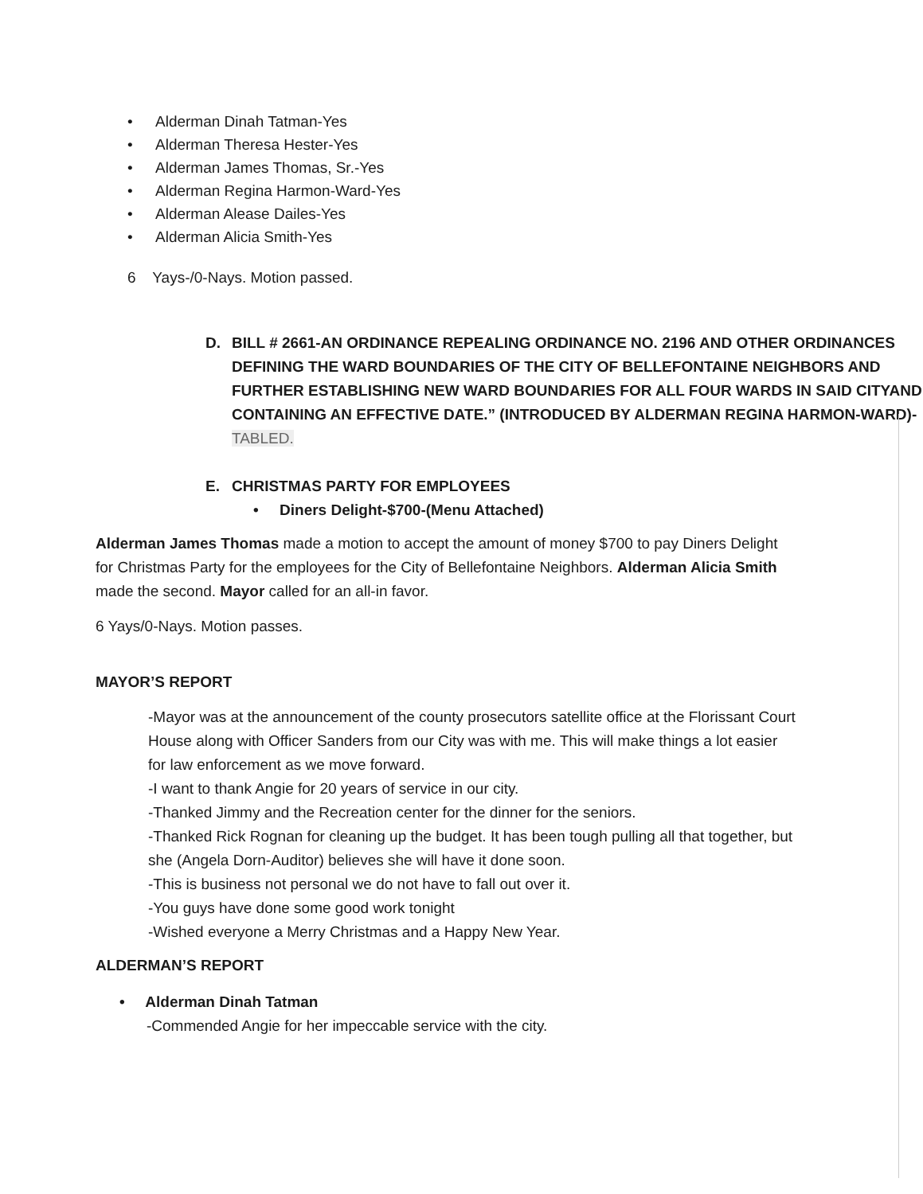• Alderman Dinah Tatman-Yes
• Alderman Theresa Hester-Yes
• Alderman James Thomas, Sr.-Yes
• Alderman Regina Harmon-Ward-Yes
• Alderman Alease Dailes-Yes
• Alderman Alicia Smith-Yes
6 Yays-/0-Nays. Motion passed.
D. BILL # 2661-AN ORDINANCE REPEALING ORDINANCE NO. 2196 AND OTHER ORDINANCES DEFINING THE WARD BOUNDARIES OF THE CITY OF BELLEFONTAINE NEIGHBORS AND FURTHER ESTABLISHING NEW WARD BOUNDARIES FOR ALL FOUR WARDS IN SAID CITYAND CONTAINING AN EFFECTIVE DATE.” (INTRODUCED BY ALDERMAN REGINA HARMON-WARD)-
TABLED.
E. CHRISTMAS PARTY FOR EMPLOYEES
• Diners Delight-$700-(Menu Attached)
Alderman James Thomas made a motion to accept the amount of money $700 to pay Diners Delight for Christmas Party for the employees for the City of Bellefontaine Neighbors. Alderman Alicia Smith made the second. Mayor called for an all-in favor.
6 Yays/0-Nays. Motion passes.
MAYOR’S REPORT
-Mayor was at the announcement of the county prosecutors satellite office at the Florissant Court House along with Officer Sanders from our City was with me. This will make things a lot easier for law enforcement as we move forward.
-I want to thank Angie for 20 years of service in our city.
-Thanked Jimmy and the Recreation center for the dinner for the seniors.
-Thanked Rick Rognan for cleaning up the budget. It has been tough pulling all that together, but she (Angela Dorn-Auditor) believes she will have it done soon.
-This is business not personal we do not have to fall out over it.
-You guys have done some good work tonight
-Wished everyone a Merry Christmas and a Happy New Year.
ALDERMAN’S REPORT
• Alderman Dinah Tatman
-Commended Angie for her impeccable service with the city.